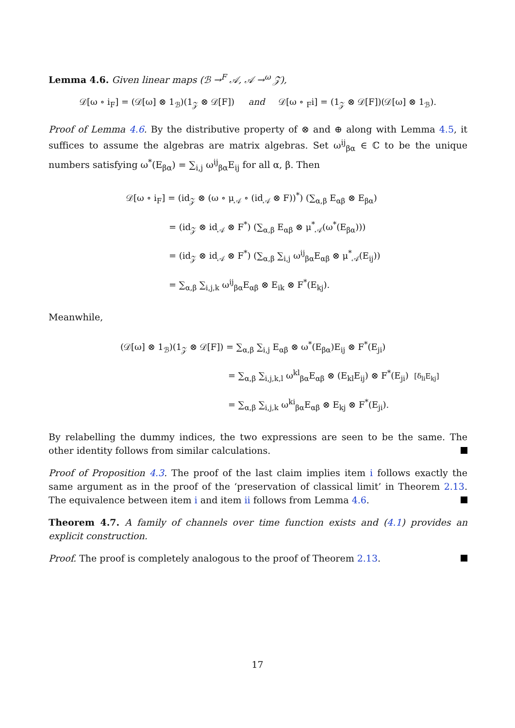Lemma 4.6. Given linear maps (ℬ →<sup>F</sup> 𝒜, 𝒜 →<sup>ω</sup> 𝒵),
𝒟[ω ∘ i<sub>F</sub>] = (𝒟[ω] ⊗ 1<sub>ℬ</sub>)(1<sub>𝒵</sub> ⊗ 𝒟[F]) and 𝒟[ω ∘ <sub>F</sub>i] = (1<sub>𝒵</sub> ⊗ 𝒟[F])(𝒟[ω] ⊗ 1<sub>ℬ</sub>).
Proof of Lemma 4.6. By the distributive property of ⊗ and ⊕ along with Lemma 4.5, it suffices to assume the algebras are matrix algebras. Set ω<sup>ij</sup><sub>βα</sub> ∈ ℂ to be the unique numbers satisfying ω<sup>*</sup>(E<sub>βα</sub>) = ∑<sub>i,j</sub> ω<sup>ij</sup><sub>βα</sub>E<sub>ij</sub> for all α, β. Then
𝒟[ω ∘ i<sub>F</sub>] = (id<sub>𝒵</sub> ⊗ (ω ∘ μ<sub>𝒜</sub> ∘ (id<sub>𝒜</sub> ⊗ F))<sup>*</sup>) (∑<sub>α,β</sub> E<sub>αβ</sub> ⊗ E<sub>βα</sub>)
= (id<sub>𝒵</sub> ⊗ id<sub>𝒜</sub> ⊗ F<sup>*</sup>) (∑<sub>α,β</sub> E<sub>αβ</sub> ⊗ μ<sup>*</sup><sub>𝒜</sub>(ω<sup>*</sup>(E<sub>βα</sub>)))
= (id<sub>𝒵</sub> ⊗ id<sub>𝒜</sub> ⊗ F<sup>*</sup>) (∑<sub>α,β</sub> ∑<sub>i,j</sub> ω<sup>ij</sup><sub>βα</sub>E<sub>αβ</sub> ⊗ μ<sup>*</sup><sub>𝒜</sub>(E<sub>ij</sub>))
= ∑<sub>α,β</sub> ∑<sub>i,j,k</sub> ω<sup>ij</sup><sub>βα</sub>E<sub>αβ</sub> ⊗ E<sub>ik</sub> ⊗ F<sup>*</sup>(E<sub>kj</sub>).
Meanwhile,
(𝒟[ω] ⊗ 1<sub>ℬ</sub>)(1<sub>𝒵</sub> ⊗ 𝒟[F]) = ∑<sub>α,β</sub> ∑<sub>i,j</sub> E<sub>αβ</sub> ⊗ ω<sup>*</sup>(E<sub>βα</sub>)E<sub>ij</sub> ⊗ F<sup>*</sup>(E<sub>ji</sub>)
= ∑<sub>α,β</sub> ∑<sub>i,j,k,l</sub> ω<sup>kl</sup><sub>βα</sub>E<sub>αβ</sub> ⊗ (E<sub>kl</sub>E<sub>ij</sub>) ⊗ F<sup>*</sup>(E<sub>ji</sub>) [δ<sub>li</sub>E<sub>kj</sub>]
= ∑<sub>α,β</sub> ∑<sub>i,j,k</sub> ω<sup>ki</sup><sub>βα</sub>E<sub>αβ</sub> ⊗ E<sub>kj</sub> ⊗ F<sup>*</sup>(E<sub>ji</sub>).
By relabelling the dummy indices, the two expressions are seen to be the same. The other identity follows from similar calculations.
Proof of Proposition 4.3. The proof of the last claim implies item i follows exactly the same argument as in the proof of the ‘preservation of classical limit’ in Theorem 2.13. The equivalence between item i and item ii follows from Lemma 4.6.
Theorem 4.7. A family of channels over time function exists and (4.1) provides an explicit construction.
Proof. The proof is completely analogous to the proof of Theorem 2.13.
17